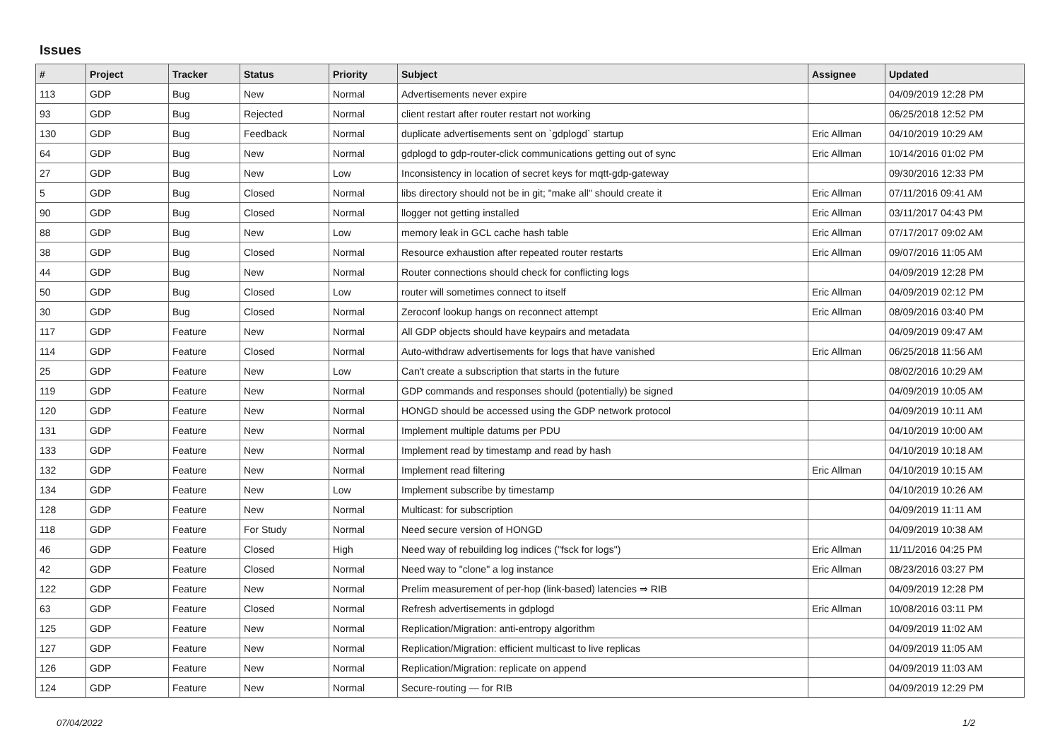Issues
| # | Project | Tracker | Status | Priority | Subject | Assignee | Updated |
| --- | --- | --- | --- | --- | --- | --- | --- |
| 113 | GDP | Bug | New | Normal | Advertisements never expire | | 04/09/2019 12:28 PM |
| 93 | GDP | Bug | Rejected | Normal | client restart after router restart not working | | 06/25/2018 12:52 PM |
| 130 | GDP | Bug | Feedback | Normal | duplicate advertisements sent on `gdplogd` startup | Eric Allman | 04/10/2019 10:29 AM |
| 64 | GDP | Bug | New | Normal | gdplogd to gdp-router-click communications getting out of sync | Eric Allman | 10/14/2016 01:02 PM |
| 27 | GDP | Bug | New | Low | Inconsistency in location of secret keys for mqtt-gdp-gateway | | 09/30/2016 12:33 PM |
| 5 | GDP | Bug | Closed | Normal | libs directory should not be in git; "make all" should create it | Eric Allman | 07/11/2016 09:41 AM |
| 90 | GDP | Bug | Closed | Normal | llogger not getting installed | Eric Allman | 03/11/2017 04:43 PM |
| 88 | GDP | Bug | New | Low | memory leak in GCL cache hash table | Eric Allman | 07/17/2017 09:02 AM |
| 38 | GDP | Bug | Closed | Normal | Resource exhaustion after repeated router restarts | Eric Allman | 09/07/2016 11:05 AM |
| 44 | GDP | Bug | New | Normal | Router connections should check for conflicting logs | | 04/09/2019 12:28 PM |
| 50 | GDP | Bug | Closed | Low | router will sometimes connect to itself | Eric Allman | 04/09/2019 02:12 PM |
| 30 | GDP | Bug | Closed | Normal | Zeroconf lookup hangs on reconnect attempt | Eric Allman | 08/09/2016 03:40 PM |
| 117 | GDP | Feature | New | Normal | All GDP objects should have keypairs and metadata | | 04/09/2019 09:47 AM |
| 114 | GDP | Feature | Closed | Normal | Auto-withdraw advertisements for logs that have vanished | Eric Allman | 06/25/2018 11:56 AM |
| 25 | GDP | Feature | New | Low | Can't create a subscription that starts in the future | | 08/02/2016 10:29 AM |
| 119 | GDP | Feature | New | Normal | GDP commands and responses should (potentially) be signed | | 04/09/2019 10:05 AM |
| 120 | GDP | Feature | New | Normal | HONGD should be accessed using the GDP network protocol | | 04/09/2019 10:11 AM |
| 131 | GDP | Feature | New | Normal | Implement multiple datums per PDU | | 04/10/2019 10:00 AM |
| 133 | GDP | Feature | New | Normal | Implement read by timestamp and read by hash | | 04/10/2019 10:18 AM |
| 132 | GDP | Feature | New | Normal | Implement read filtering | Eric Allman | 04/10/2019 10:15 AM |
| 134 | GDP | Feature | New | Low | Implement subscribe by timestamp | | 04/10/2019 10:26 AM |
| 128 | GDP | Feature | New | Normal | Multicast: for subscription | | 04/09/2019 11:11 AM |
| 118 | GDP | Feature | For Study | Normal | Need secure version of HONGD | | 04/09/2019 10:38 AM |
| 46 | GDP | Feature | Closed | High | Need way of rebuilding log indices ("fsck for logs") | Eric Allman | 11/11/2016 04:25 PM |
| 42 | GDP | Feature | Closed | Normal | Need way to "clone" a log instance | Eric Allman | 08/23/2016 03:27 PM |
| 122 | GDP | Feature | New | Normal | Prelim measurement of per-hop (link-based) latencies ⇒ RIB | | 04/09/2019 12:28 PM |
| 63 | GDP | Feature | Closed | Normal | Refresh advertisements in gdplogd | Eric Allman | 10/08/2016 03:11 PM |
| 125 | GDP | Feature | New | Normal | Replication/Migration: anti-entropy algorithm | | 04/09/2019 11:02 AM |
| 127 | GDP | Feature | New | Normal | Replication/Migration: efficient multicast to live replicas | | 04/09/2019 11:05 AM |
| 126 | GDP | Feature | New | Normal | Replication/Migration: replicate on append | | 04/09/2019 11:03 AM |
| 124 | GDP | Feature | New | Normal | Secure-routing — for RIB | | 04/09/2019 12:29 PM |
07/04/2022 1/2